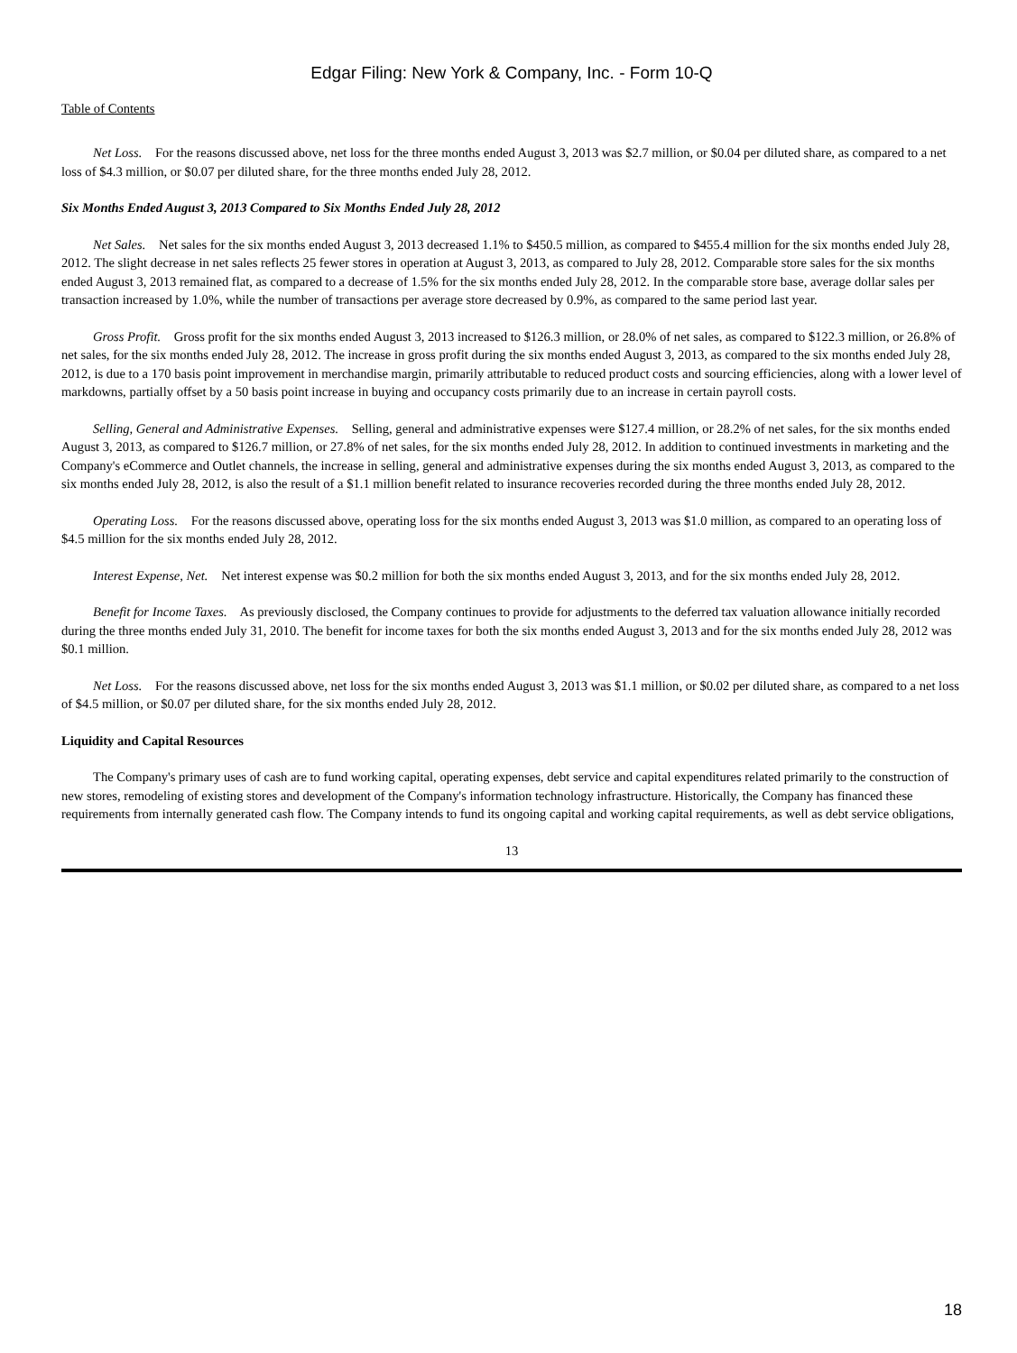Edgar Filing: New York & Company, Inc. - Form 10-Q
Table of Contents
Net Loss. For the reasons discussed above, net loss for the three months ended August 3, 2013 was $2.7 million, or $0.04 per diluted share, as compared to a net loss of $4.3 million, or $0.07 per diluted share, for the three months ended July 28, 2012.
Six Months Ended August 3, 2013 Compared to Six Months Ended July 28, 2012
Net Sales. Net sales for the six months ended August 3, 2013 decreased 1.1% to $450.5 million, as compared to $455.4 million for the six months ended July 28, 2012. The slight decrease in net sales reflects 25 fewer stores in operation at August 3, 2013, as compared to July 28, 2012. Comparable store sales for the six months ended August 3, 2013 remained flat, as compared to a decrease of 1.5% for the six months ended July 28, 2012. In the comparable store base, average dollar sales per transaction increased by 1.0%, while the number of transactions per average store decreased by 0.9%, as compared to the same period last year.
Gross Profit. Gross profit for the six months ended August 3, 2013 increased to $126.3 million, or 28.0% of net sales, as compared to $122.3 million, or 26.8% of net sales, for the six months ended July 28, 2012. The increase in gross profit during the six months ended August 3, 2013, as compared to the six months ended July 28, 2012, is due to a 170 basis point improvement in merchandise margin, primarily attributable to reduced product costs and sourcing efficiencies, along with a lower level of markdowns, partially offset by a 50 basis point increase in buying and occupancy costs primarily due to an increase in certain payroll costs.
Selling, General and Administrative Expenses. Selling, general and administrative expenses were $127.4 million, or 28.2% of net sales, for the six months ended August 3, 2013, as compared to $126.7 million, or 27.8% of net sales, for the six months ended July 28, 2012. In addition to continued investments in marketing and the Company's eCommerce and Outlet channels, the increase in selling, general and administrative expenses during the six months ended August 3, 2013, as compared to the six months ended July 28, 2012, is also the result of a $1.1 million benefit related to insurance recoveries recorded during the three months ended July 28, 2012.
Operating Loss. For the reasons discussed above, operating loss for the six months ended August 3, 2013 was $1.0 million, as compared to an operating loss of $4.5 million for the six months ended July 28, 2012.
Interest Expense, Net. Net interest expense was $0.2 million for both the six months ended August 3, 2013, and for the six months ended July 28, 2012.
Benefit for Income Taxes. As previously disclosed, the Company continues to provide for adjustments to the deferred tax valuation allowance initially recorded during the three months ended July 31, 2010. The benefit for income taxes for both the six months ended August 3, 2013 and for the six months ended July 28, 2012 was $0.1 million.
Net Loss. For the reasons discussed above, net loss for the six months ended August 3, 2013 was $1.1 million, or $0.02 per diluted share, as compared to a net loss of $4.5 million, or $0.07 per diluted share, for the six months ended July 28, 2012.
Liquidity and Capital Resources
The Company's primary uses of cash are to fund working capital, operating expenses, debt service and capital expenditures related primarily to the construction of new stores, remodeling of existing stores and development of the Company's information technology infrastructure. Historically, the Company has financed these requirements from internally generated cash flow. The Company intends to fund its ongoing capital and working capital requirements, as well as debt service obligations,
13
18